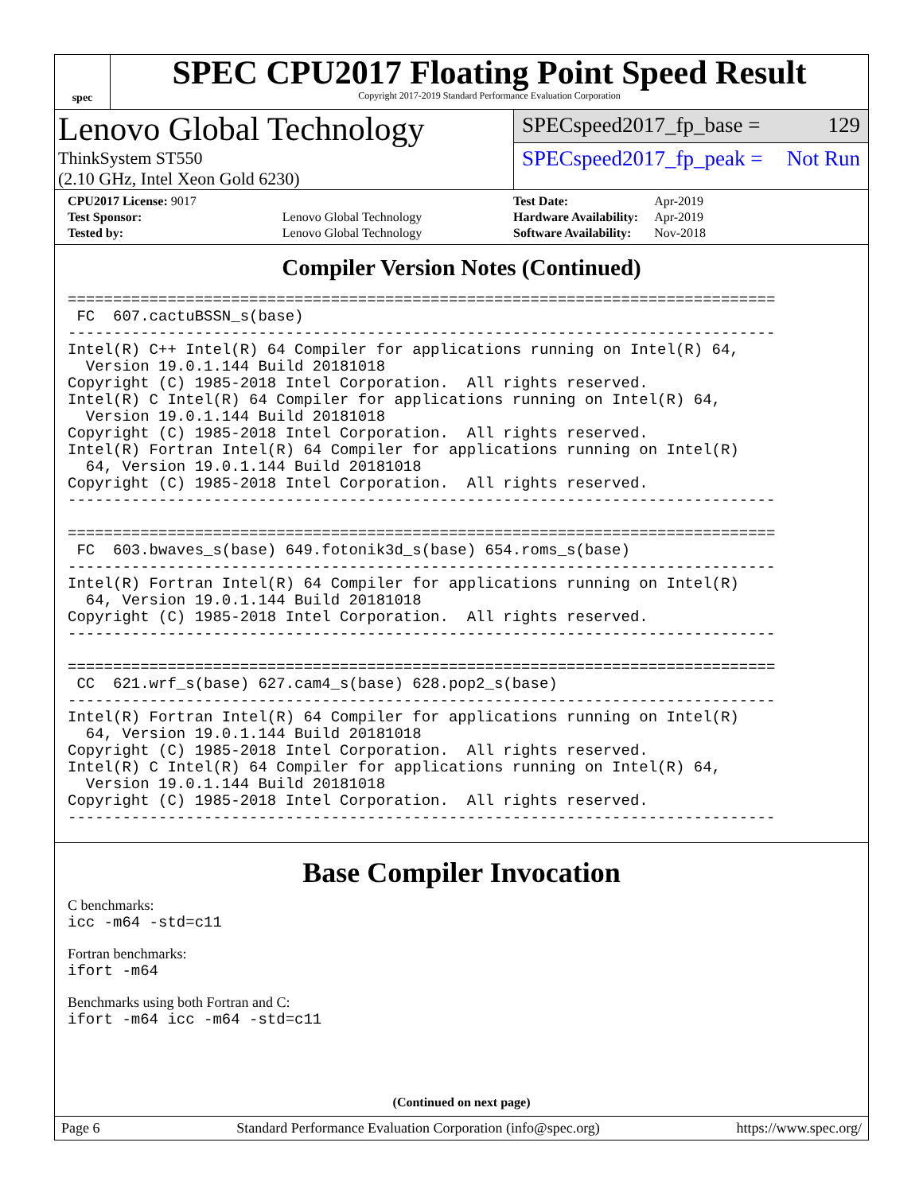spec
SPEC CPU2017 Floating Point Speed Result
Copyright 2017-2019 Standard Performance Evaluation Corporation
Lenovo Global Technology
ThinkSystem ST550
(2.10 GHz, Intel Xeon Gold 6230)
SPECspeed2017_fp_base = 129
SPECspeed2017_fp_peak = Not Run
| CPU2017 License: 9017 | |
| Test Sponsor: | Lenovo Global Technology |
| Tested by: | Lenovo Global Technology |
| Test Date: | Apr-2019 |
| Hardware Availability: | Apr-2019 |
| Software Availability: | Nov-2018 |
Compiler Version Notes (Continued)
==============================================================================
 FC  607.cactuBSSN_s(base)
------------------------------------------------------------------------------
Intel(R) C++ Intel(R) 64 Compiler for applications running on Intel(R) 64,
  Version 19.0.1.144 Build 20181018
Copyright (C) 1985-2018 Intel Corporation.  All rights reserved.
Intel(R) C Intel(R) 64 Compiler for applications running on Intel(R) 64,
  Version 19.0.1.144 Build 20181018
Copyright (C) 1985-2018 Intel Corporation.  All rights reserved.
Intel(R) Fortran Intel(R) 64 Compiler for applications running on Intel(R)
  64, Version 19.0.1.144 Build 20181018
Copyright (C) 1985-2018 Intel Corporation.  All rights reserved.
------------------------------------------------------------------------------

==============================================================================
 FC  603.bwaves_s(base) 649.fotonik3d_s(base) 654.roms_s(base)
------------------------------------------------------------------------------
Intel(R) Fortran Intel(R) 64 Compiler for applications running on Intel(R)
  64, Version 19.0.1.144 Build 20181018
Copyright (C) 1985-2018 Intel Corporation.  All rights reserved.
------------------------------------------------------------------------------

==============================================================================
 CC  621.wrf_s(base) 627.cam4_s(base) 628.pop2_s(base)
------------------------------------------------------------------------------
Intel(R) Fortran Intel(R) 64 Compiler for applications running on Intel(R)
  64, Version 19.0.1.144 Build 20181018
Copyright (C) 1985-2018 Intel Corporation.  All rights reserved.
Intel(R) C Intel(R) 64 Compiler for applications running on Intel(R) 64,
  Version 19.0.1.144 Build 20181018
Copyright (C) 1985-2018 Intel Corporation.  All rights reserved.
------------------------------------------------------------------------------
Base Compiler Invocation
C benchmarks:
icc -m64 -std=c11
Fortran benchmarks:
ifort -m64
Benchmarks using both Fortran and C:
ifort -m64 icc -m64 -std=c11
(Continued on next page)
Page 6 Standard Performance Evaluation Corporation (info@spec.org) https://www.spec.org/